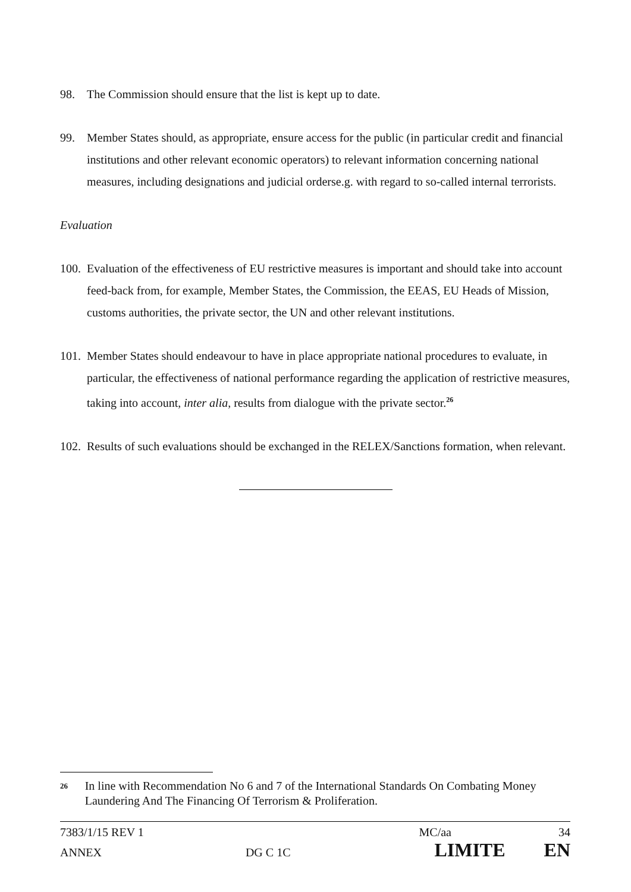98. The Commission should ensure that the list is kept up to date.
99. Member States should, as appropriate, ensure access for the public (in particular credit and financial institutions and other relevant economic operators) to relevant information concerning national measures, including designations and judicial orderse.g. with regard to so-called internal terrorists.
Evaluation
100.
Evaluation of the effectiveness of EU restrictive measures is important and should take into account feed-back from, for example, Member States, the Commission, the EEAS, EU Heads of Mission, customs authorities, the private sector, the UN and other relevant institutions.
101.
Member States should endeavour to have in place appropriate national procedures to evaluate, in particular, the effectiveness of national performance regarding the application of restrictive measures, taking into account, inter alia, results from dialogue with the private sector.<sup>26</sup>
102.
Results of such evaluations should be exchanged in the RELEX/Sanctions formation, when relevant.
26
In line with Recommendation No 6 and 7 of the International Standards On Combating Money Laundering And The Financing Of Terrorism & Proliferation.
7383/1/15 REV 1 MC/aa 34
ANNEX DG C 1C LIMITE EN